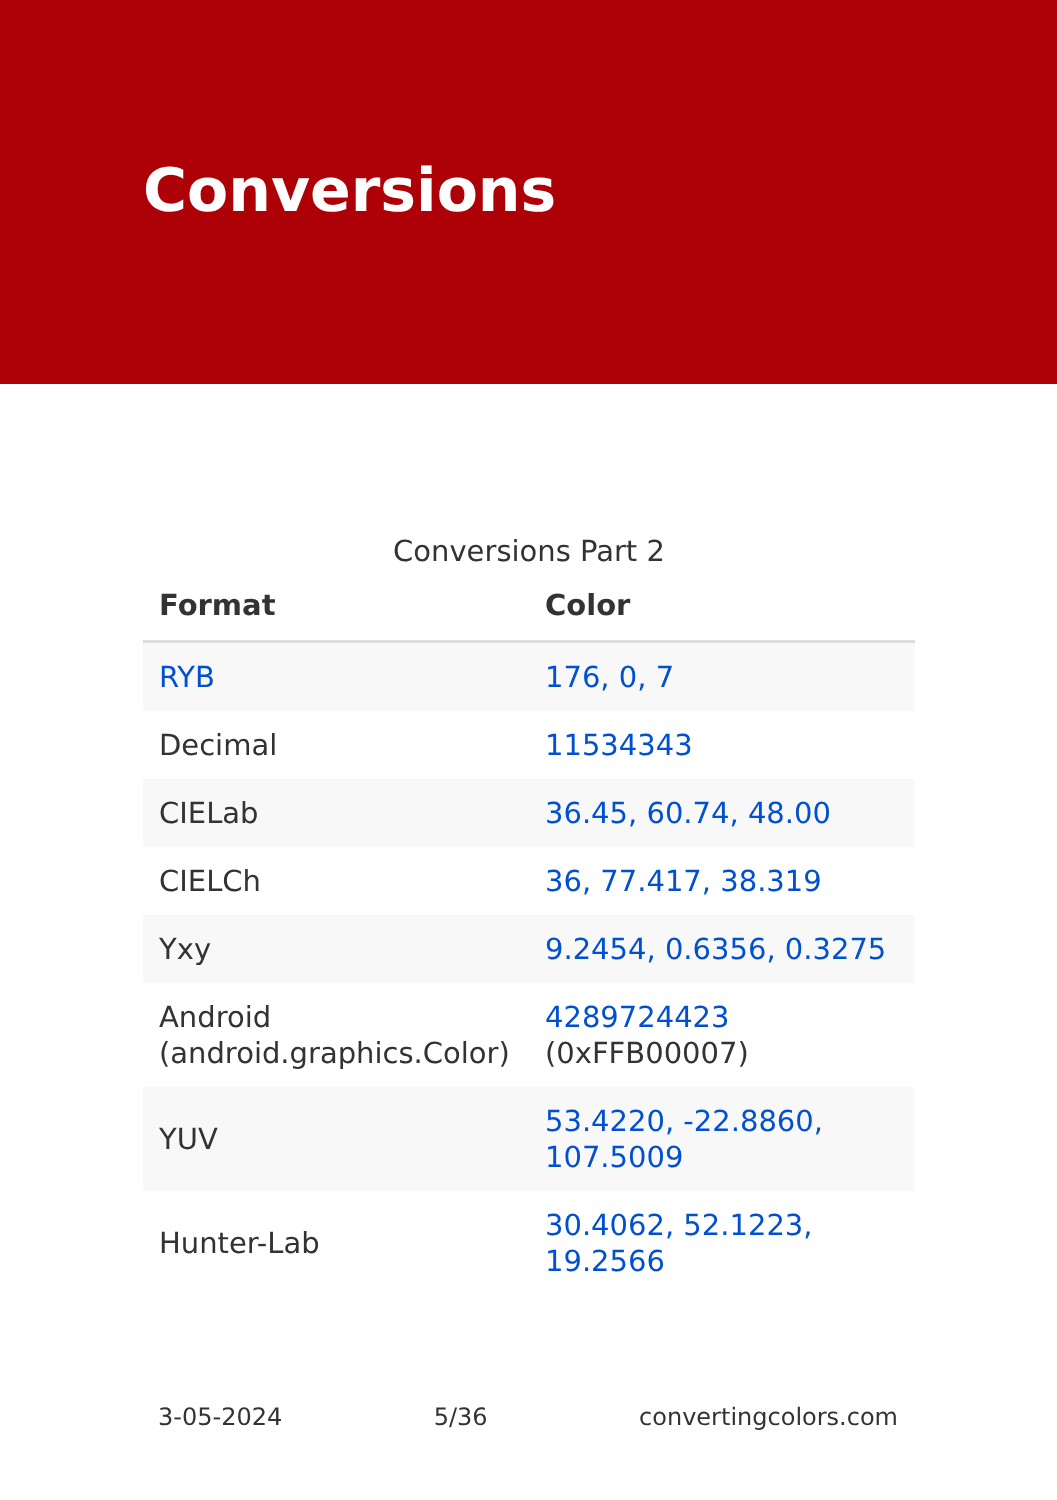Conversions
Conversions Part 2
| Format | Color |
| --- | --- |
| RYB | 176, 0, 7 |
| Decimal | 11534343 |
| CIELab | 36.45, 60.74, 48.00 |
| CIELCh | 36, 77.417, 38.319 |
| Yxy | 9.2454, 0.6356, 0.3275 |
| Android (android.graphics.Color) | 4289724423 (0xFFB00007) |
| YUV | 53.4220, -22.8860, 107.5009 |
| Hunter-Lab | 30.4062, 52.1223, 19.2566 |
3-05-2024 5/36 convertingcolors.com